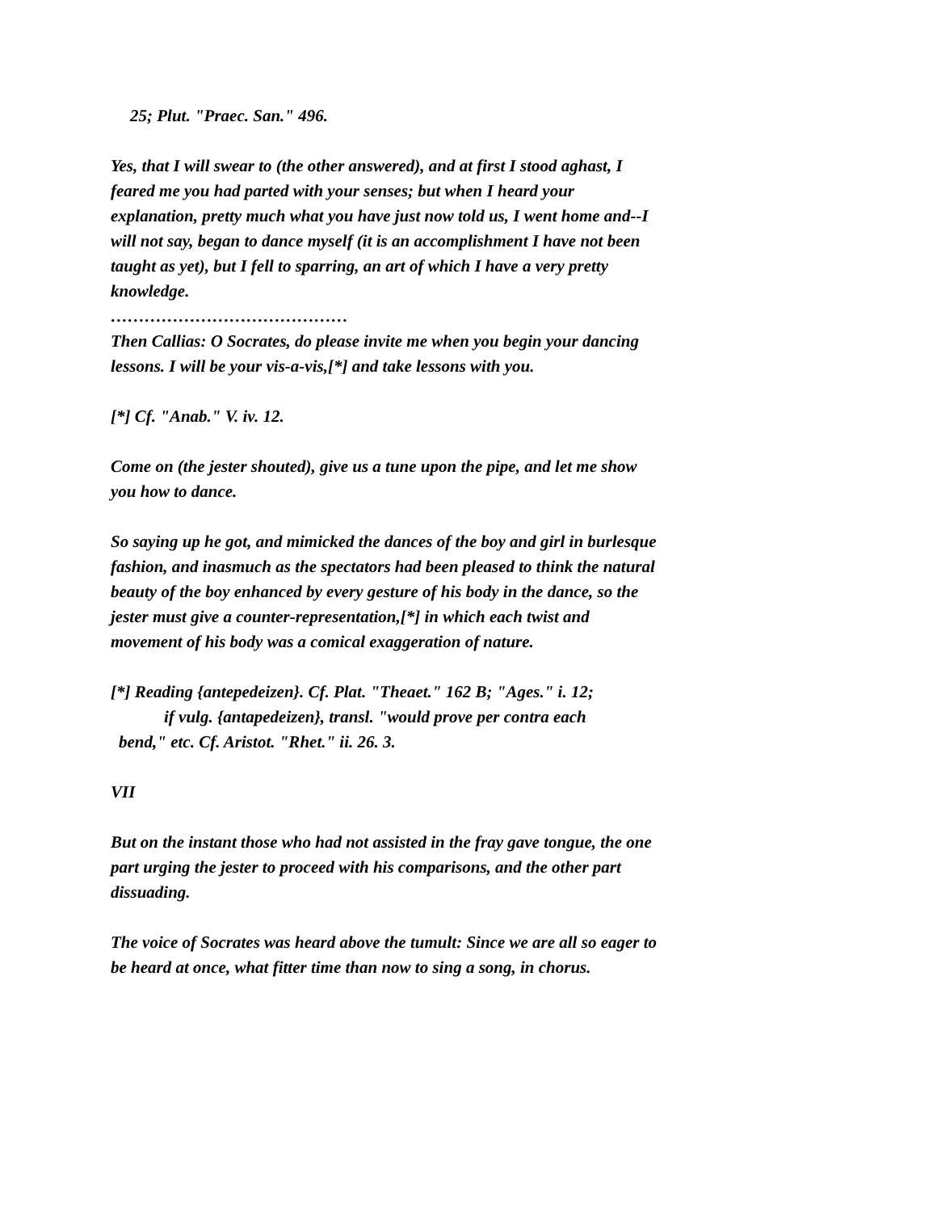25; Plut. "Praec. San." 496.
Yes, that I will swear to (the other answered), and at first I stood aghast, I feared me you had parted with your senses; but when I heard your explanation, pretty much what you have just now told us, I went home and--I will not say, began to dance myself (it is an accomplishment I have not been taught as yet), but I fell to sparring, an art of which I have a very pretty knowledge.
……………………………………
Then Callias: O Socrates, do please invite me when you begin your dancing lessons. I will be your vis-a-vis,[*] and take lessons with you.
[*] Cf. "Anab." V. iv. 12.
Come on (the jester shouted), give us a tune upon the pipe, and let me show you how to dance.
So saying up he got, and mimicked the dances of the boy and girl in burlesque fashion, and inasmuch as the spectators had been pleased to think the natural beauty of the boy enhanced by every gesture of his body in the dance, so the jester must give a counter-representation,[*] in which each twist and movement of his body was a comical exaggeration of nature.
[*] Reading {antepedeizen}. Cf. Plat. "Theaet." 162 B; "Ages." i. 12;
if vulg. {antapedeizen}, transl. "would prove per contra each
bend," etc. Cf. Aristot. "Rhet." ii. 26. 3.
VII
But on the instant those who had not assisted in the fray gave tongue, the one part urging the jester to proceed with his comparisons, and the other part dissuading.
The voice of Socrates was heard above the tumult: Since we are all so eager to be heard at once, what fitter time than now to sing a song, in chorus.